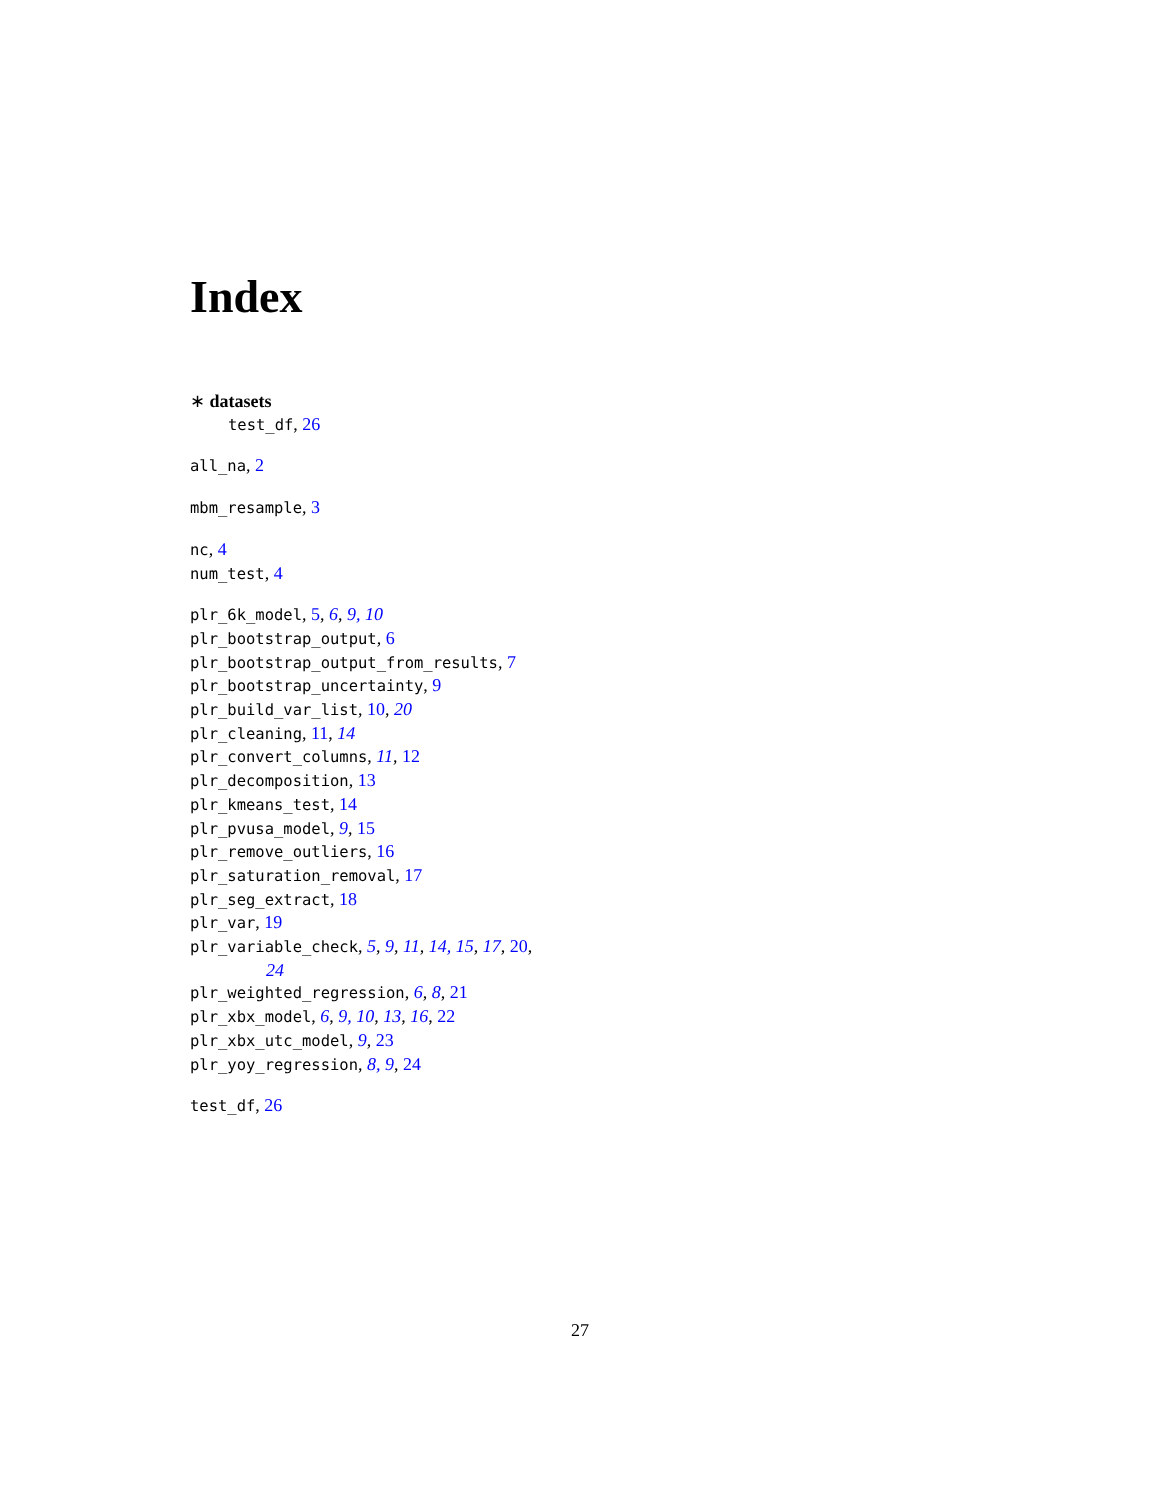Index
∗ datasets
test_df, 26
all_na, 2
mbm_resample, 3
nc, 4
num_test, 4
plr_6k_model, 5, 6, 9, 10
plr_bootstrap_output, 6
plr_bootstrap_output_from_results, 7
plr_bootstrap_uncertainty, 9
plr_build_var_list, 10, 20
plr_cleaning, 11, 14
plr_convert_columns, 11, 12
plr_decomposition, 13
plr_kmeans_test, 14
plr_pvusa_model, 9, 15
plr_remove_outliers, 16
plr_saturation_removal, 17
plr_seg_extract, 18
plr_var, 19
plr_variable_check, 5, 9, 11, 14, 15, 17, 20,
24
plr_weighted_regression, 6, 8, 21
plr_xbx_model, 6, 9, 10, 13, 16, 22
plr_xbx_utc_model, 9, 23
plr_yoy_regression, 8, 9, 24
test_df, 26
27